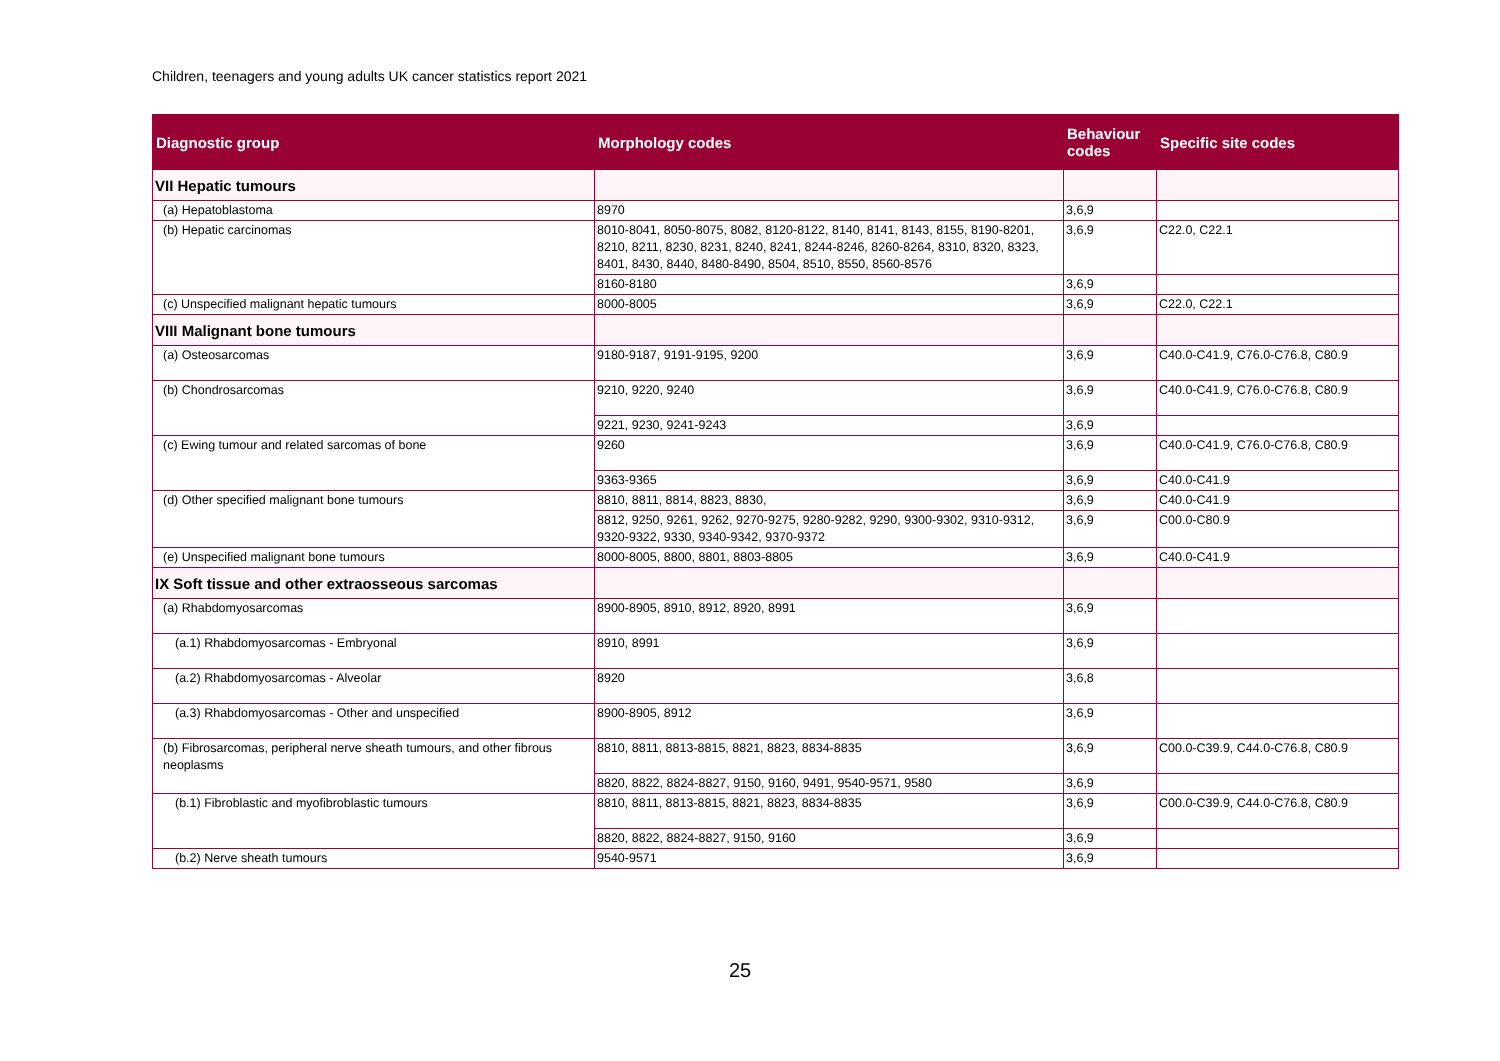Children, teenagers and young adults UK cancer statistics report 2021
| Diagnostic group | Morphology codes | Behaviour codes | Specific site codes |
| --- | --- | --- | --- |
| VII Hepatic tumours | | | |
| (a) Hepatoblastoma | 8970 | 3,6,9 | |
| (b) Hepatic carcinomas | 8010-8041, 8050-8075, 8082, 8120-8122, 8140, 8141, 8143, 8155, 8190-8201, 8210, 8211, 8230, 8231, 8240, 8241, 8244-8246, 8260-8264, 8310, 8320, 8323, 8401, 8430, 8440, 8480-8490, 8504, 8510, 8550, 8560-8576 | 3,6,9 | C22.0, C22.1 |
| | 8160-8180 | 3,6,9 | |
| (c) Unspecified malignant hepatic tumours | 8000-8005 | 3,6,9 | C22.0, C22.1 |
| VIII Malignant bone tumours | | | |
| (a) Osteosarcomas | 9180-9187, 9191-9195, 9200 | 3,6,9 | C40.0-C41.9, C76.0-C76.8, C80.9 |
| (b) Chondrosarcomas | 9210, 9220, 9240 | 3,6,9 | C40.0-C41.9, C76.0-C76.8, C80.9 |
| | 9221, 9230, 9241-9243 | 3,6,9 | |
| (c) Ewing tumour and related sarcomas of bone | 9260 | 3,6,9 | C40.0-C41.9, C76.0-C76.8, C80.9 |
| | 9363-9365 | 3,6,9 | C40.0-C41.9 |
| (d) Other specified malignant bone tumours | 8810, 8811, 8814, 8823, 8830, | 3,6,9 | C40.0-C41.9 |
| | 8812, 9250, 9261, 9262, 9270-9275, 9280-9282, 9290, 9300-9302, 9310-9312, 9320-9322, 9330, 9340-9342, 9370-9372 | 3,6,9 | C00.0-C80.9 |
| (e) Unspecified malignant bone tumours | 8000-8005, 8800, 8801, 8803-8805 | 3,6,9 | C40.0-C41.9 |
| IX Soft tissue and other extraosseous sarcomas | | | |
| (a) Rhabdomyosarcomas | 8900-8905, 8910, 8912, 8920, 8991 | 3,6,9 | |
| (a.1) Rhabdomyosarcomas - Embryonal | 8910, 8991 | 3,6,9 | |
| (a.2) Rhabdomyosarcomas - Alveolar | 8920 | 3,6,8 | |
| (a.3) Rhabdomyosarcomas - Other and unspecified | 8900-8905, 8912 | 3,6,9 | |
| (b) Fibrosarcomas, peripheral nerve sheath tumours, and other fibrous neoplasms | 8810, 8811, 8813-8815, 8821, 8823, 8834-8835 | 3,6,9 | C00.0-C39.9, C44.0-C76.8, C80.9 |
| | 8820, 8822, 8824-8827, 9150, 9160, 9491, 9540-9571, 9580 | 3,6,9 | |
| (b.1) Fibroblastic and myofibroblastic tumours | 8810, 8811, 8813-8815, 8821, 8823, 8834-8835 | 3,6,9 | C00.0-C39.9, C44.0-C76.8, C80.9 |
| | 8820, 8822, 8824-8827, 9150, 9160 | 3,6,9 | |
| (b.2) Nerve sheath tumours | 9540-9571 | 3,6,9 | |
25